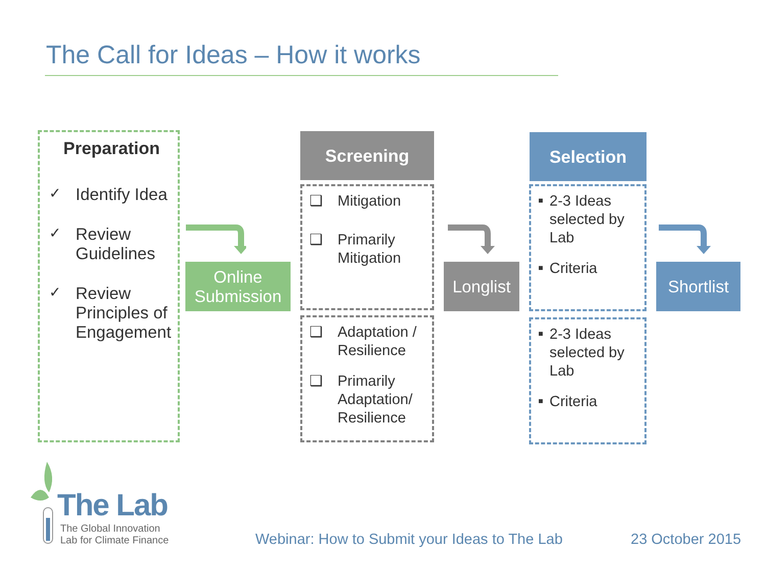The Call for Ideas – How it works
Preparation
✓ Identify Idea
✓ Review
Guidelines
✓ Review
Principles of
Engagement
Online
Submission
Screening
❑ Mitigation
❑ Primarily
Mitigation
❑ Adaptation /
Resilience
❑ Primarily
Adaptation/
Resilience
Longlist
Selection
■ 2-3 Ideas selected by Lab
■ Criteria
■ 2-3 Ideas selected by Lab
■ Criteria
Shortlist
The Lab
The Global Innovation
Lab for Climate Finance
Webinar: How to Submit your Ideas to The Lab
23 October 2015